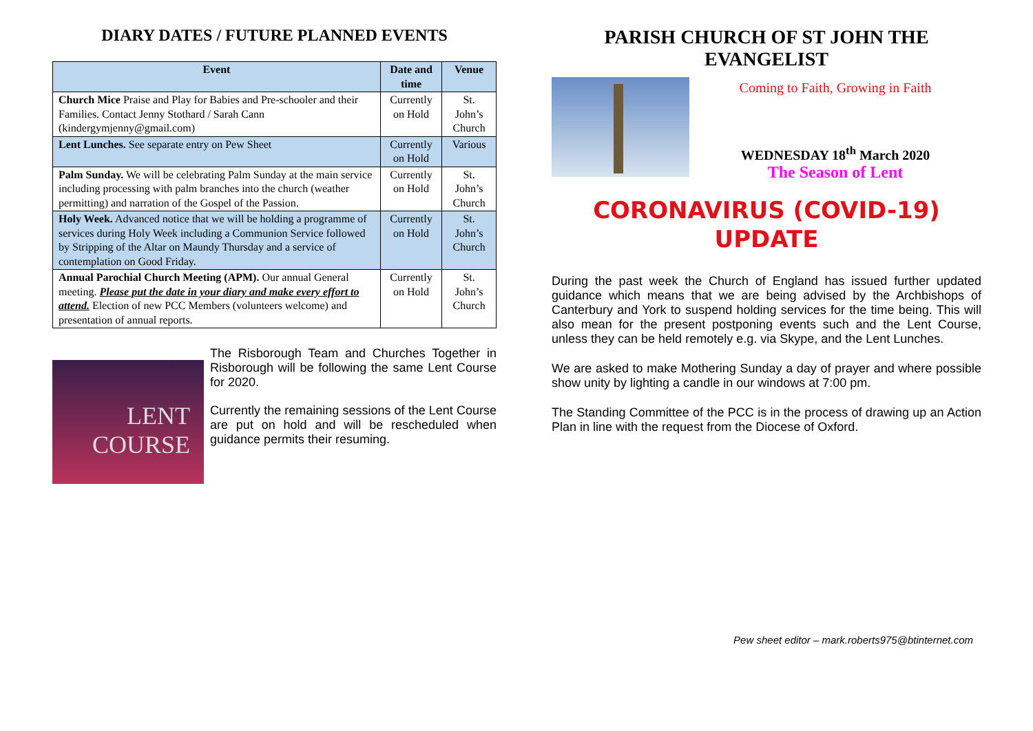DIARY DATES / FUTURE PLANNED EVENTS
| Event | Date and time | Venue |
| --- | --- | --- |
| Church Mice Praise and Play for Babies and Pre-schooler and their Families. Contact Jenny Stothard / Sarah Cann (kindergymjenny@gmail.com) | Currently on Hold | St. John’s Church |
| Lent Lunches. See separate entry on Pew Sheet | Currently on Hold | Various |
| Palm Sunday. We will be celebrating Palm Sunday at the main service including processing with palm branches into the church (weather permitting) and narration of the Gospel of the Passion. | Currently on Hold | St. John’s Church |
| Holy Week. Advanced notice that we will be holding a programme of services during Holy Week including a Communion Service followed by Stripping of the Altar on Maundy Thursday and a service of contemplation on Good Friday. | Currently on Hold | St. John’s Church |
| Annual Parochial Church Meeting (APM). Our annual General meeting. Please put the date in your diary and make every effort to attend. Election of new PCC Members (volunteers welcome) and presentation of annual reports. | Currently on Hold | St. John’s Church |
LENT COURSE
The Risborough Team and Churches Together in Risborough will be following the same Lent Course for 2020.
Currently the remaining sessions of the Lent Course are put on hold and will be rescheduled when guidance permits their resuming.
PARISH CHURCH OF ST JOHN THE EVANGELIST
Coming to Faith, Growing in Faith
WEDNESDAY 18<sup>th</sup> March 2020
The Season of Lent
CORONAVIRUS (COVID-19) UPDATE
During the past week the Church of England has issued further updated guidance which means that we are being advised by the Archbishops of Canterbury and York to suspend holding services for the time being. This will also mean for the present postponing events such and the Lent Course, unless they can be held remotely e.g. via Skype, and the Lent Lunches.
We are asked to make Mothering Sunday a day of prayer and where possible show unity by lighting a candle in our windows at 7:00 pm.
The Standing Committee of the PCC is in the process of drawing up an Action Plan in line with the request from the Diocese of Oxford.
Pew sheet editor – mark.roberts975@btinternet.com